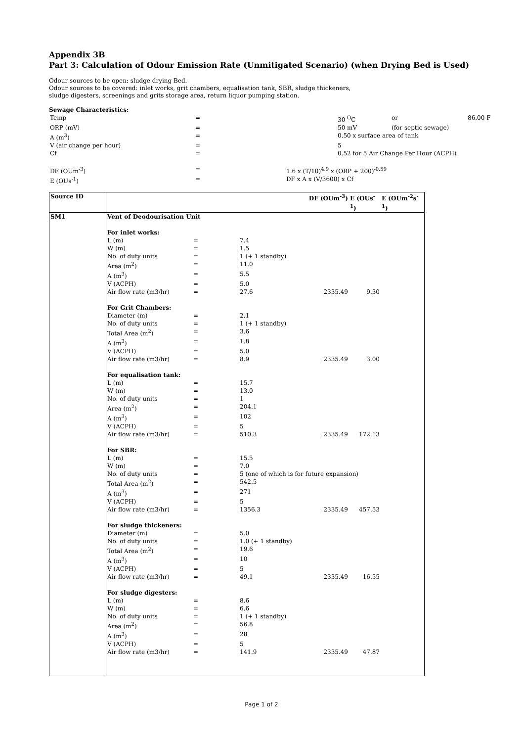Appendix 3B
Part 3: Calculation of Odour Emission Rate (Unmitigated Scenario) (when Drying Bed is Used)
Odour sources to be open: sludge drying Bed.
Odour sources to be covered: inlet works, grit chambers, equalisation tank, SBR, sludge thickeners,
sludge digesters, screenings and grits storage area, return liquor pumping station.
Sewage Characteristics:
| Temp | = | | 30 <sup>O</sup>C | or | 86.00 F |
| ORP (mV) | = | | 50 mV | (for septic sewage) | |
| A (m<sup>3</sup>) | = | | 0.50 x surface area of tank | | |
| V (air change per hour) | = | | 5 | | |
| Cf | = | | 0.52 for 5 Air Change Per Hour (ACPH) | | |
| DF (OUm<sup>-3</sup>) | = | 1.6 x (T/10)<sup>4.9</sup> x (ORP + 200)<sup>-0.59</sup> | | | |
| E (OUs<sup>-1</sup>) | = | DF x A x (V/3600) x Cf | | | |
| Source ID | | | | DF (OUm<sup>-3</sup>) | E (OUs<sup>-1</sup>) | E (OUm<sup>-2</sup>s<sup>-1</sup>) |
| SM1 | Vent of Deodourisation Unit | | | | | |
| | For inlet works: | | | | | |
| | L (m) | = | 7.4 | | | |
| | W (m) | = | 1.5 | | | |
| | No. of duty units | = | 1 (+ 1 standby) | | | |
| | Area (m<sup>2</sup>) | = | 11.0 | | | |
| | A (m<sup>3</sup>) | = | 5.5 | | | |
| | V (ACPH) | = | 5.0 | | | |
| | Air flow rate (m3/hr) | = | 27.6 | 2335.49 | 9.30 | |
| | For Grit Chambers: | | | | | |
| | Diameter (m) | = | 2.1 | | | |
| | No. of duty units | = | 1 (+ 1 standby) | | | |
| | Total Area (m<sup>2</sup>) | = | 3.6 | | | |
| | A (m<sup>3</sup>) | = | 1.8 | | | |
| | V (ACPH) | = | 5.0 | | | |
| | Air flow rate (m3/hr) | = | 8.9 | 2335.49 | 3.00 | |
| | For equalisation tank: | | | | | |
| | L (m) | = | 15.7 | | | |
| | W (m) | = | 13.0 | | | |
| | No. of duty units | = | 1 | | | |
| | Area (m<sup>2</sup>) | = | 204.1 | | | |
| | A (m<sup>3</sup>) | = | 102 | | | |
| | V (ACPH) | = | 5 | | | |
| | Air flow rate (m3/hr) | = | 510.3 | 2335.49 | 172.13 | |
| | For SBR: | | | | | |
| | L (m) | = | 15.5 | | | |
| | W (m) | = | 7.0 | | | |
| | No. of duty units | = | 5 (one of which is for future expansion) | | | |
| | Total Area (m<sup>2</sup>) | = | 542.5 | | | |
| | A (m<sup>3</sup>) | = | 271 | | | |
| | V (ACPH) | = | 5 | | | |
| | Air flow rate (m3/hr) | = | 1356.3 | 2335.49 | 457.53 | |
| | For sludge thickeners: | | | | | |
| | Diameter (m) | = | 5.0 | | | |
| | No. of duty units | = | 1.0 (+ 1 standby) | | | |
| | Total Area (m<sup>2</sup>) | = | 19.6 | | | |
| | A (m<sup>3</sup>) | = | 10 | | | |
| | V (ACPH) | = | 5 | | | |
| | Air flow rate (m3/hr) | = | 49.1 | 2335.49 | 16.55 | |
| | For sludge digesters: | | | | | |
| | L (m) | = | 8.6 | | | |
| | W (m) | = | 6.6 | | | |
| | No. of duty units | = | 1 (+ 1 standby) | | | |
| | Area (m<sup>2</sup>) | = | 56.8 | | | |
| | A (m<sup>3</sup>) | = | 28 | | | |
| | V (ACPH) | = | 5 | | | |
| | Air flow rate (m3/hr) | = | 141.9 | 2335.49 | 47.87 | |
Page 1 of 2